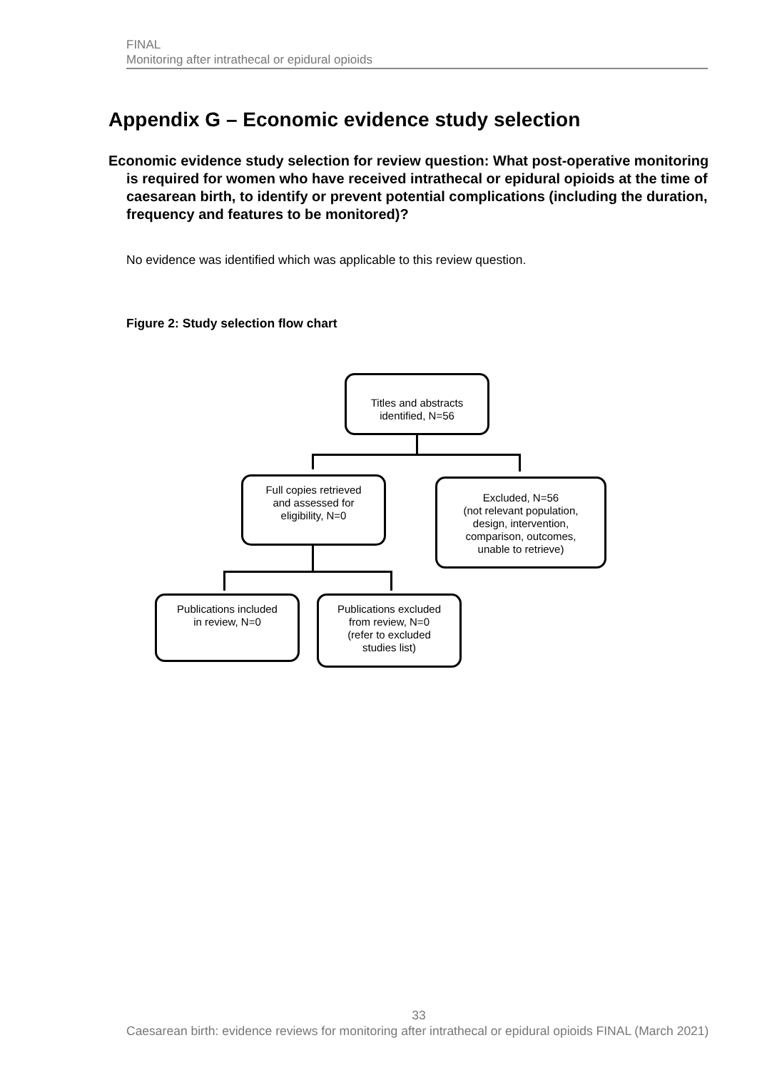FINAL
Monitoring after intrathecal or epidural opioids
Appendix G – Economic evidence study selection
Economic evidence study selection for review question: What post-operative monitoring is required for women who have received intrathecal or epidural opioids at the time of caesarean birth, to identify or prevent potential complications (including the duration, frequency and features to be monitored)?
No evidence was identified which was applicable to this review question.
Figure 2: Study selection flow chart
Titles and abstracts
identified, N=56
Full copies retrieved
and assessed for
eligibility, N=0
Excluded, N=56
(not relevant population,
design, intervention,
comparison, outcomes,
unable to retrieve)
Publications included
in review, N=0
Publications excluded
from review, N=0
(refer to excluded
studies list)
33
Caesarean birth: evidence reviews for monitoring after intrathecal or epidural opioids FINAL (March 2021)